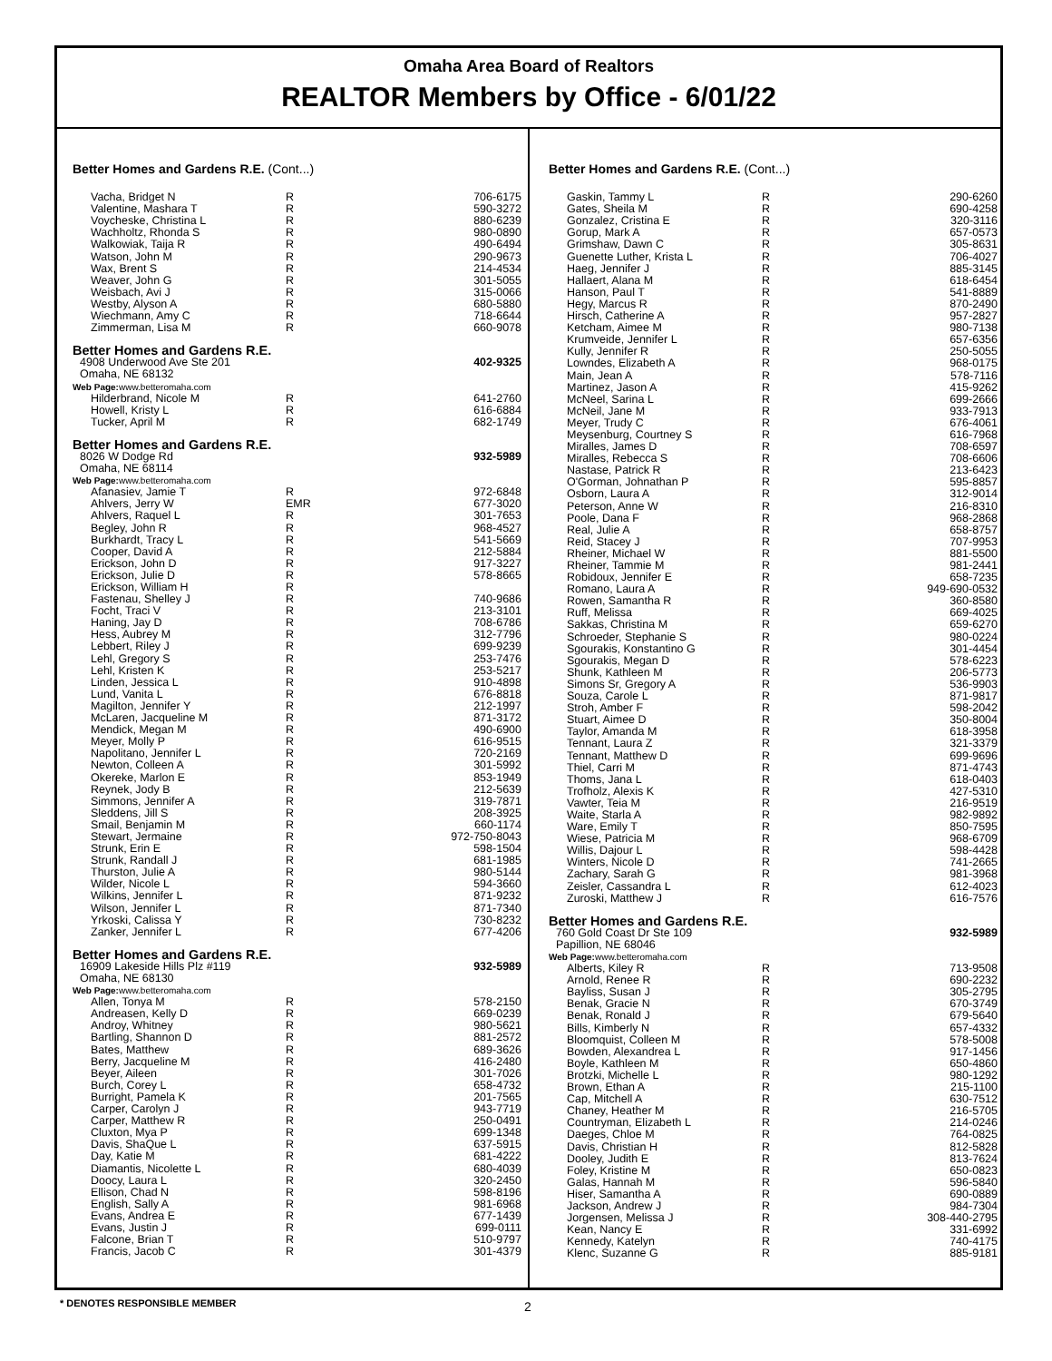Omaha Area Board of Realtors
REALTOR Members by Office - 6/01/22
Better Homes and Gardens R.E. (Cont...)
| Vacha, Bridget N | R | 706-6175 |
| Valentine, Mashara T | R | 590-3272 |
| Voycheske, Christina L | R | 880-6239 |
| Wachholtz, Rhonda S | R | 980-0890 |
| Walkowiak, Taija R | R | 490-6494 |
| Watson, John M | R | 290-9673 |
| Wax, Brent S | R | 214-4534 |
| Weaver, John G | R | 301-5055 |
| Weisbach, Avi J | R | 315-0066 |
| Westby, Alyson A | R | 680-5880 |
| Wiechmann, Amy C | R | 718-6644 |
| Zimmerman, Lisa M | R | 660-9078 |
Better Homes and Gardens R.E.
| 4908 Underwood Ave Ste 201 Omaha, NE 68132 | 402-9325 |
Web Page:www.betteromaha.com
| Hilderbrand, Nicole M | R | 641-2760 |
| Howell, Kristy L | R | 616-6884 |
| Tucker, April M | R | 682-1749 |
Better Homes and Gardens R.E.
| 8026 W Dodge Rd Omaha, NE 68114 | 932-5989 |
Web Page:www.betteromaha.com
| Afanasiev, Jamie T | R | 972-6848 |
| Ahlvers, Jerry W | EMR | 677-3020 |
| Ahlvers, Raquel L | R | 301-7653 |
| Begley, John R | R | 968-4527 |
| Burkhardt, Tracy L | R | 541-5669 |
| Cooper, David A | R | 212-5884 |
| Erickson, John D | R | 917-3227 |
| Erickson, Julie D | R | 578-8665 |
| Erickson, William H | R | |
| Fastenau, Shelley J | R | 740-9686 |
| Focht, Traci V | R | 213-3101 |
| Haning, Jay D | R | 708-6786 |
| Hess, Aubrey M | R | 312-7796 |
| Lebbert, Riley J | R | 699-9239 |
| Lehl, Gregory S | R | 253-7476 |
| Lehl, Kristen K | R | 253-5217 |
| Linden, Jessica L | R | 910-4898 |
| Lund, Vanita L | R | 676-8818 |
| Magilton, Jennifer Y | R | 212-1997 |
| McLaren, Jacqueline M | R | 871-3172 |
| Mendick, Megan M | R | 490-6900 |
| Meyer, Molly P | R | 616-9515 |
| Napolitano, Jennifer L | R | 720-2169 |
| Newton, Colleen A | R | 301-5992 |
| Okereke, Marlon E | R | 853-1949 |
| Reynek, Jody B | R | 212-5639 |
| Simmons, Jennifer A | R | 319-7871 |
| Sleddens, Jill S | R | 208-3925 |
| Smail, Benjamin M | R | 660-1174 |
| Stewart, Jermaine | R | 972-750-8043 |
| Strunk, Erin E | R | 598-1504 |
| Strunk, Randall J | R | 681-1985 |
| Thurston, Julie A | R | 980-5144 |
| Wilder, Nicole L | R | 594-3660 |
| Wilkins, Jennifer L | R | 871-9232 |
| Wilson, Jennifer L | R | 871-7340 |
| Yrkoski, Calissa Y | R | 730-8232 |
| Zanker, Jennifer L | R | 677-4206 |
Better Homes and Gardens R.E.
| 16909 Lakeside Hills Plz #119 Omaha, NE 68130 | 932-5989 |
Web Page:www.betteromaha.com
| Allen, Tonya M | R | 578-2150 |
| Andreasen, Kelly D | R | 669-0239 |
| Androy, Whitney | R | 980-5621 |
| Bartling, Shannon D | R | 881-2572 |
| Bates, Matthew | R | 689-3626 |
| Berry, Jacqueline M | R | 416-2480 |
| Beyer, Aileen | R | 301-7026 |
| Burch, Corey L | R | 658-4732 |
| Burright, Pamela K | R | 201-7565 |
| Carper, Carolyn J | R | 943-7719 |
| Carper, Matthew R | R | 250-0491 |
| Cluxton, Mya P | R | 699-1348 |
| Davis, ShaQue L | R | 637-5915 |
| Day, Katie M | R | 681-4222 |
| Diamantis, Nicolette L | R | 680-4039 |
| Doocy, Laura L | R | 320-2450 |
| Ellison, Chad N | R | 598-8196 |
| English, Sally A | R | 981-6968 |
| Evans, Andrea E | R | 677-1439 |
| Evans, Justin J | R | 699-0111 |
| Falcone, Brian T | R | 510-9797 |
| Francis, Jacob C | R | 301-4379 |
Better Homes and Gardens R.E. (Cont...)
| Gaskin, Tammy L | R | 290-6260 |
| Gates, Sheila M | R | 690-4258 |
| Gonzalez, Cristina E | R | 320-3116 |
| Gorup, Mark A | R | 657-0573 |
| Grimshaw, Dawn C | R | 305-8631 |
| Guenette Luther, Krista L | R | 706-4027 |
| Haeg, Jennifer J | R | 885-3145 |
| Hallaert, Alana M | R | 618-6454 |
| Hanson, Paul T | R | 541-8889 |
| Hegy, Marcus R | R | 870-2490 |
| Hirsch, Catherine A | R | 957-2827 |
| Ketcham, Aimee M | R | 980-7138 |
| Krumveide, Jennifer L | R | 657-6356 |
| Kully, Jennifer R | R | 250-5055 |
| Lowndes, Elizabeth A | R | 968-0175 |
| Main, Jean A | R | 578-7116 |
| Martinez, Jason A | R | 415-9262 |
| McNeel, Sarina L | R | 699-2666 |
| McNeil, Jane M | R | 933-7913 |
| Meyer, Trudy C | R | 676-4061 |
| Meysenburg, Courtney S | R | 616-7968 |
| Miralles, James D | R | 708-6597 |
| Miralles, Rebecca S | R | 708-6606 |
| Nastase, Patrick R | R | 213-6423 |
| O'Gorman, Johnathan P | R | 595-8857 |
| Osborn, Laura A | R | 312-9014 |
| Peterson, Anne W | R | 216-8310 |
| Poole, Dana F | R | 968-2868 |
| Real, Julie A | R | 658-8757 |
| Reid, Stacey J | R | 707-9953 |
| Rheiner, Michael W | R | 881-5500 |
| Rheiner, Tammie M | R | 981-2441 |
| Robidoux, Jennifer E | R | 658-7235 |
| Romano, Laura A | R | 949-690-0532 |
| Rowen, Samantha R | R | 360-8580 |
| Ruff, Melissa | R | 669-4025 |
| Sakkas, Christina M | R | 659-6270 |
| Schroeder, Stephanie S | R | 980-0224 |
| Sgourakis, Konstantino G | R | 301-4454 |
| Sgourakis, Megan D | R | 578-6223 |
| Shunk, Kathleen M | R | 206-5773 |
| Simons Sr, Gregory A | R | 536-9903 |
| Souza, Carole L | R | 871-9817 |
| Stroh, Amber F | R | 598-2042 |
| Stuart, Aimee D | R | 350-8004 |
| Taylor, Amanda M | R | 618-3958 |
| Tennant, Laura Z | R | 321-3379 |
| Tennant, Matthew D | R | 699-9696 |
| Thiel, Carri M | R | 871-4743 |
| Thoms, Jana L | R | 618-0403 |
| Trofholz, Alexis K | R | 427-5310 |
| Vawter, Teia M | R | 216-9519 |
| Waite, Starla A | R | 982-9892 |
| Ware, Emily T | R | 850-7595 |
| Wiese, Patricia M | R | 968-6709 |
| Willis, Dajour L | R | 598-4428 |
| Winters, Nicole D | R | 741-2665 |
| Zachary, Sarah G | R | 981-3968 |
| Zeisler, Cassandra L | R | 612-4023 |
| Zuroski, Matthew J | R | 616-7576 |
Better Homes and Gardens R.E.
| 760 Gold Coast Dr Ste 109 Papillion, NE 68046 | 932-5989 |
Web Page:www.betteromaha.com
| Alberts, Kiley R | R | 713-9508 |
| Arnold, Renee R | R | 690-2232 |
| Bayliss, Susan J | R | 305-2795 |
| Benak, Gracie N | R | 670-3749 |
| Benak, Ronald J | R | 679-5640 |
| Bills, Kimberly N | R | 657-4332 |
| Bloomquist, Colleen M | R | 578-5008 |
| Bowden, Alexandrea L | R | 917-1456 |
| Boyle, Kathleen M | R | 650-4860 |
| Brotzki, Michelle L | R | 980-1292 |
| Brown, Ethan A | R | 215-1100 |
| Cap, Mitchell A | R | 630-7512 |
| Chaney, Heather M | R | 216-5705 |
| Countryman, Elizabeth L | R | 214-0246 |
| Daeges, Chloe M | R | 764-0825 |
| Davis, Christian H | R | 812-5828 |
| Dooley, Judith E | R | 813-7624 |
| Foley, Kristine M | R | 650-0823 |
| Galas, Hannah M | R | 596-5840 |
| Hiser, Samantha A | R | 690-0889 |
| Jackson, Andrew J | R | 984-7304 |
| Jorgensen, Melissa J | R | 308-440-2795 |
| Kean, Nancy E | R | 331-6992 |
| Kennedy, Katelyn | R | 740-4175 |
| Klenc, Suzanne G | R | 885-9181 |
* DENOTES RESPONSIBLE MEMBER 2